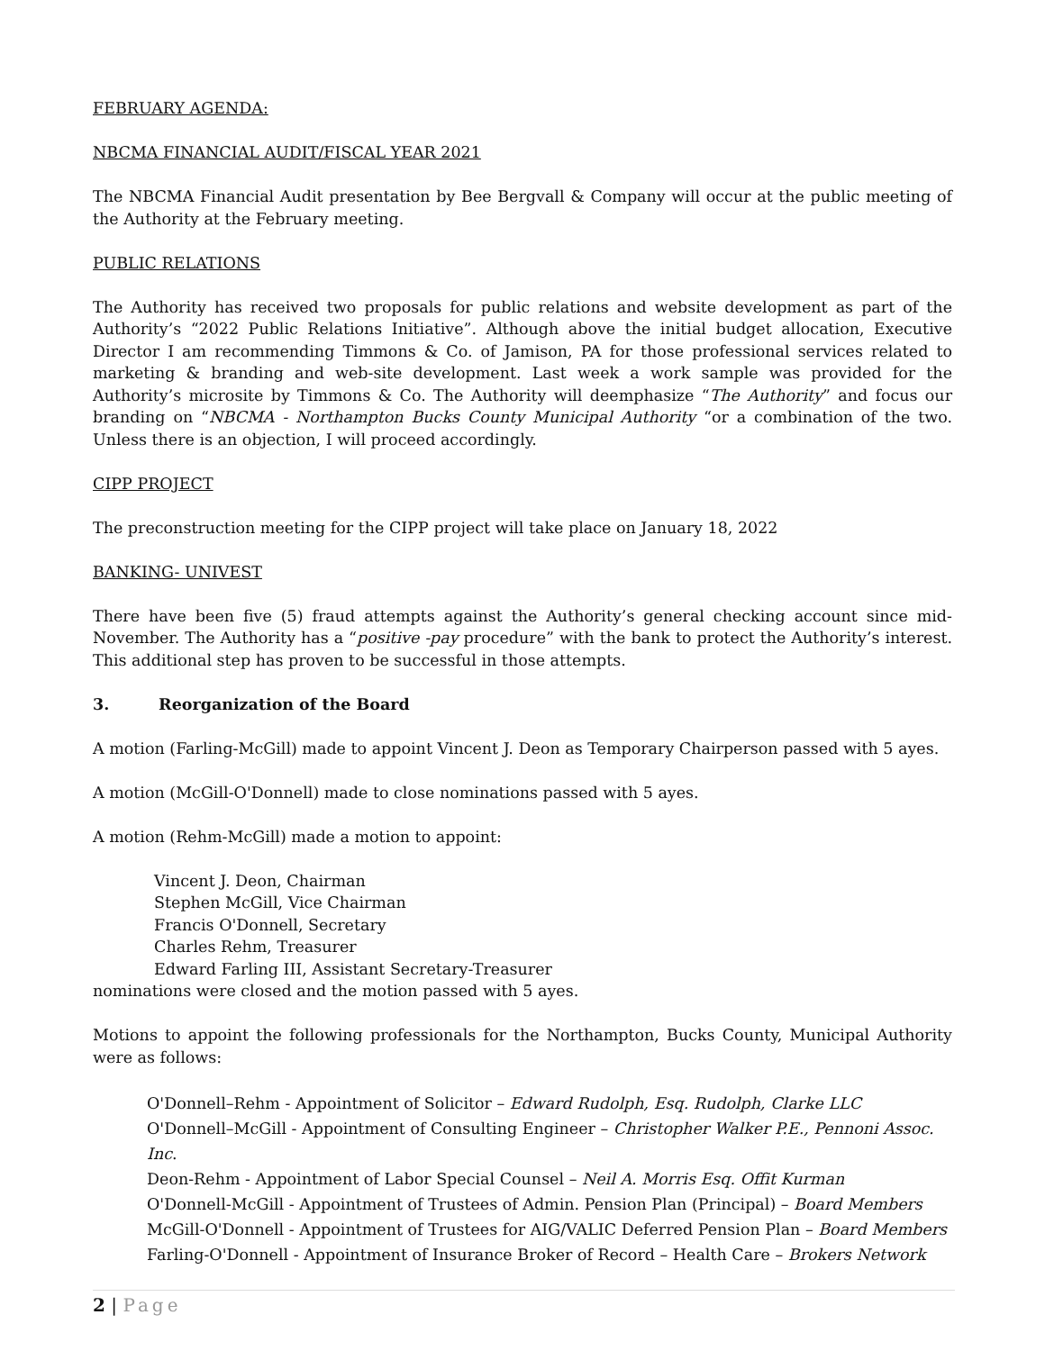FEBRUARY AGENDA:
NBCMA FINANCIAL AUDIT/FISCAL YEAR 2021
The NBCMA Financial Audit presentation by Bee Bergvall & Company will occur at the public meeting of the Authority at the February meeting.
PUBLIC RELATIONS
The Authority has received two proposals for public relations and website development as part of the Authority’s “2022 Public Relations Initiative”. Although above the initial budget allocation, Executive Director I am recommending Timmons & Co. of Jamison, PA for those professional services related to marketing & branding and web-site development. Last week a work sample was provided for the Authority’s microsite by Timmons & Co. The Authority will deemphasize “The Authority” and focus our branding on “NBCMA - Northampton Bucks County Municipal Authority “or a combination of the two. Unless there is an objection, I will proceed accordingly.
CIPP PROJECT
The preconstruction meeting for the CIPP project will take place on January 18, 2022
BANKING- UNIVEST
There have been five (5) fraud attempts against the Authority’s general checking account since mid-November. The Authority has a “positive -pay procedure” with the bank to protect the Authority’s interest. This additional step has proven to be successful in those attempts.
3. Reorganization of the Board
A motion (Farling-McGill) made to appoint Vincent J. Deon as Temporary Chairperson passed with 5 ayes.
A motion (McGill-O'Donnell) made to close nominations passed with 5 ayes.
A motion (Rehm-McGill) made a motion to appoint:
Vincent J. Deon, Chairman
Stephen McGill, Vice Chairman
Francis O'Donnell, Secretary
Charles Rehm, Treasurer
Edward Farling III, Assistant Secretary-Treasurer
nominations were closed and the motion passed with 5 ayes.
Motions to appoint the following professionals for the Northampton, Bucks County, Municipal Authority were as follows:
O'Donnell–Rehm - Appointment of Solicitor – Edward Rudolph, Esq. Rudolph, Clarke LLC
O'Donnell–McGill - Appointment of Consulting Engineer – Christopher Walker P.E., Pennoni Assoc. Inc.
Deon-Rehm - Appointment of Labor Special Counsel – Neil A. Morris Esq. Offit Kurman
O'Donnell-McGill - Appointment of Trustees of Admin. Pension Plan (Principal) – Board Members
McGill-O'Donnell - Appointment of Trustees for AIG/VALIC Deferred Pension Plan – Board Members
Farling-O'Donnell - Appointment of Insurance Broker of Record – Health Care – Brokers Network
2 | Page